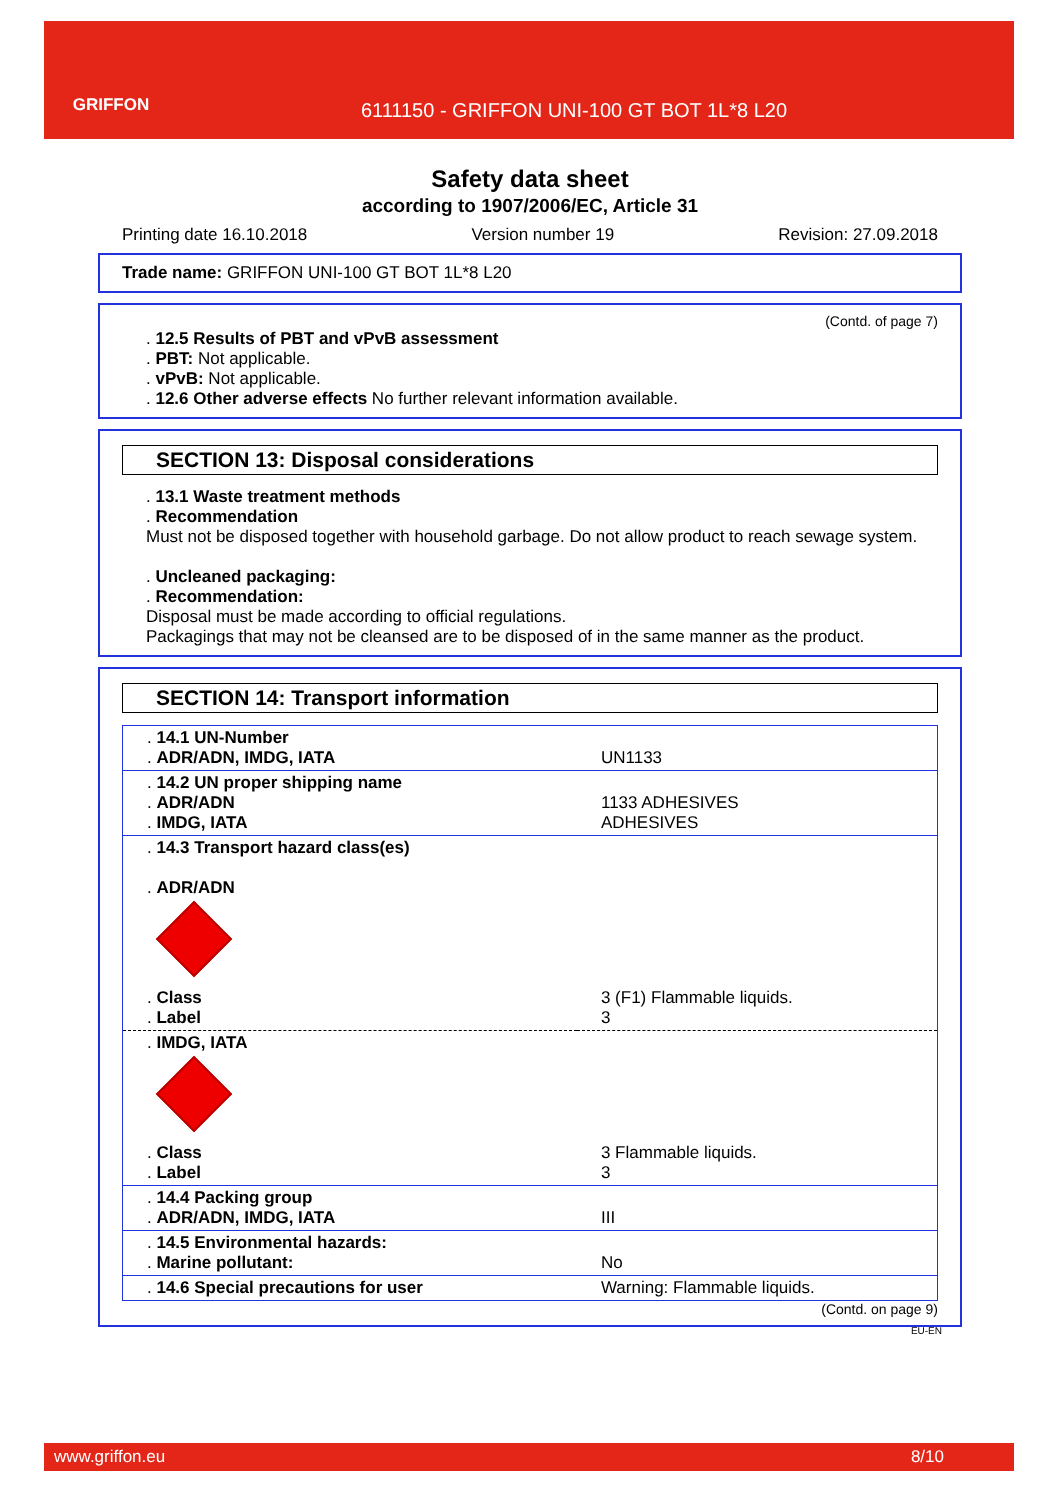GRIFFON
6111150 - GRIFFON UNI-100 GT BOT 1L*8 L20
Safety data sheet
according to 1907/2006/EC, Article 31
Printing date 16.10.2018 Version number 19 Revision: 27.09.2018
Trade name: GRIFFON UNI-100 GT BOT 1L*8 L20
(Contd. of page 7)
. 12.5 Results of PBT and vPvB assessment
. PBT: Not applicable.
. vPvB: Not applicable.
. 12.6 Other adverse effects No further relevant information available.
SECTION 13: Disposal considerations
. 13.1 Waste treatment methods
. Recommendation
Must not be disposed together with household garbage. Do not allow product to reach sewage system.
. Uncleaned packaging:
. Recommendation:
Disposal must be made according to official regulations.
Packagings that may not be cleansed are to be disposed of in the same manner as the product.
SECTION 14: Transport information
| . 14.1 UN-Number . ADR/ADN, IMDG, IATA | UN1133 |
| . 14.2 UN proper shipping name . ADR/ADN . IMDG, IATA | 1133 ADHESIVES ADHESIVES |
| . 14.3 Transport hazard class(es) . ADR/ADN . Class . Label | 3 (F1) Flammable liquids. 3 |
| . IMDG, IATA . Class . Label | 3 Flammable liquids. 3 |
| . 14.4 Packing group . ADR/ADN, IMDG, IATA | III |
| . 14.5 Environmental hazards: . Marine pollutant: | No |
| . 14.6 Special precautions for user | Warning: Flammable liquids. |
(Contd. on page 9)
EU-EN
www.griffon.eu 8/10